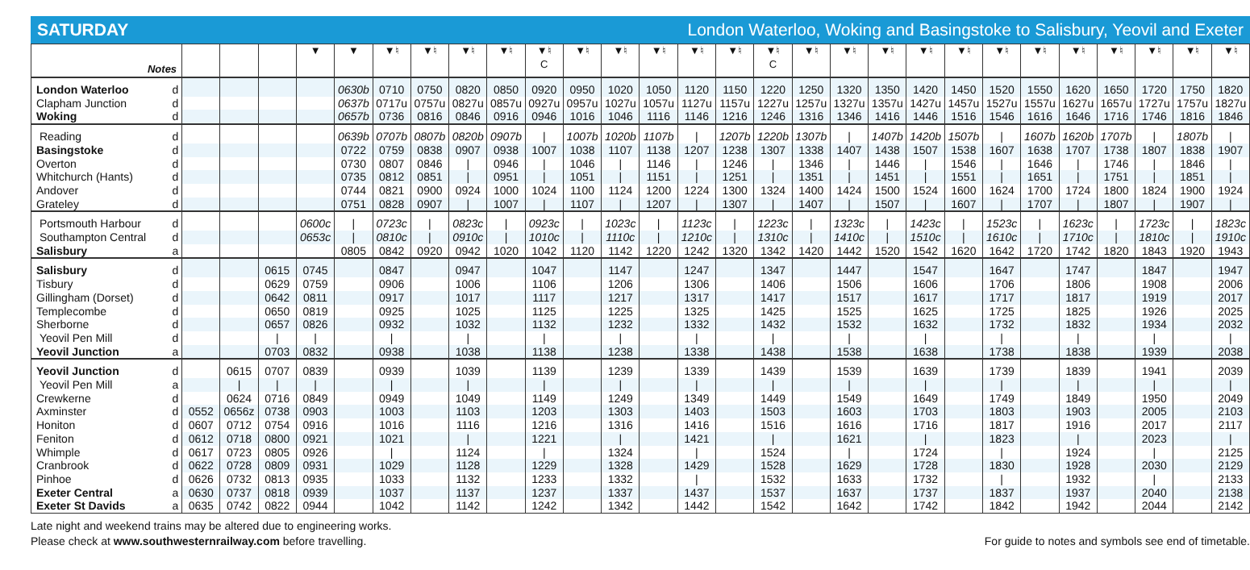SATURDAY London Waterloo, Woking and Basingstoke to Salisbury, Yeovil and Exeter
| Notes | | | | | ▼ | ▼ | ▼♮ | ▼♮ | ▼♮ | ▼♮ | ▼♮ C | ▼♮ | ▼♮ | ▼♮ | ▼♮ | ▼♮ | ▼♮ C | ▼♮ | ▼♮ | ▼♮ | ▼♮ | ▼♮ | ▼♮ | ▼♮ | ▼♮ | ▼♮ | ▼♮ | ▼♮ | ▼♮ |
| --- | --- | --- | --- | --- | --- | --- | --- | --- | --- | --- | --- | --- | --- | --- | --- | --- | --- | --- | --- | --- | --- | --- | --- | --- | --- | --- | --- | --- | --- |
| London Waterloo | d | | | | | 0630b | 0710 | 0750 | 0820 | 0850 | 0920 | 0950 | 1020 | 1050 | 1120 | 1150 | 1220 | 1250 | 1320 | 1350 | 1420 | 1450 | 1520 | 1550 | 1620 | 1650 | 1720 | 1750 | 1820 |
| Clapham Junction | d | | | | | 0637b | 0717u | 0757u | 0827u | 0857u | 0927u | 0957u | 1027u | 1057u | 1127u | 1157u | 1227u | 1257u | 1327u | 1357u | 1427u | 1457u | 1527u | 1557u | 1627u | 1657u | 1727u | 1757u | 1827u |
| Woking | d | | | | | 0657b | 0736 | 0816 | 0846 | 0916 | 0946 | 1016 | 1046 | 1116 | 1146 | 1216 | 1246 | 1316 | 1346 | 1416 | 1446 | 1516 | 1546 | 1616 | 1646 | 1716 | 1746 | 1816 | 1846 |
| Reading | d | | | | | 0639b | 0707b | 0807b | 0820b | 0907b | / | 1007b | 1020b | 1107b | / | 1207b | 1220b | 1307b | / | 1407b | 1420b | 1507b | / | 1607b | 1620b | 1707b | / | 1807b | / |
| Basingstoke | d | | | | | 0722 | 0759 | 0838 | 0907 | 0938 | 1007 | 1038 | 1107 | 1138 | 1207 | 1238 | 1307 | 1338 | 1407 | 1438 | 1507 | 1538 | 1607 | 1638 | 1707 | 1738 | 1807 | 1838 | 1907 |
| Overton | d | | | | | 0730 | 0807 | 0846 | / | 0946 | / | 1046 | / | 1146 | / | 1246 | / | 1346 | / | 1446 | / | 1546 | / | 1646 | / | 1746 | / | 1846 | / |
| Whitchurch (Hants) | d | | | | | 0735 | 0812 | 0851 | / | 0951 | / | 1051 | / | 1151 | / | 1251 | / | 1351 | / | 1451 | / | 1551 | / | 1651 | / | 1751 | / | 1851 | / |
| Andover | d | | | | | 0744 | 0821 | 0900 | 0924 | 1000 | 1024 | 1100 | 1124 | 1200 | 1224 | 1300 | 1324 | 1400 | 1424 | 1500 | 1524 | 1600 | 1624 | 1700 | 1724 | 1800 | 1824 | 1900 | 1924 |
| Grateley | d | | | | | 0751 | 0828 | 0907 | / | 1007 | / | 1107 | / | 1207 | / | 1307 | / | 1407 | / | 1507 | / | 1607 | / | 1707 | / | 1807 | / | 1907 | / |
| Portsmouth Harbour | d | | | | 0600c | / | 0723c | / | 0823c | / | 0923c | / | 1023c | / | 1123c | / | 1223c | / | 1323c | / | 1423c | / | 1523c | / | 1623c | / | 1723c | / | 1823c |
| Southampton Central | d | | | | 0653c | / | 0810c | / | 0910c | / | 1010c | / | 1110c | / | 1210c | / | 1310c | / | 1410c | / | 1510c | / | 1610c | / | 1710c | / | 1810c | / | 1910c |
| Salisbury | a | | | | | 0805 | 0842 | 0920 | 0942 | 1020 | 1042 | 1120 | 1142 | 1220 | 1242 | 1320 | 1342 | 1420 | 1442 | 1520 | 1542 | 1620 | 1642 | 1720 | 1742 | 1820 | 1843 | 1920 | 1943 |
| Salisbury | d | | | 0615 | 0745 | | 0847 | | 0947 | | 1047 | | 1147 | | 1247 | | 1347 | | 1447 | | 1547 | | 1647 | | 1747 | | 1847 | | 1947 |
| Tisbury | d | | | 0629 | 0759 | | 0906 | | 1006 | | 1106 | | 1206 | | 1306 | | 1406 | | 1506 | | 1606 | | 1706 | | 1806 | | 1908 | | 2006 |
| Gillingham (Dorset) | d | | | 0642 | 0811 | | 0917 | | 1017 | | 1117 | | 1217 | | 1317 | | 1417 | | 1517 | | 1617 | | 1717 | | 1817 | | 1919 | | 2017 |
| Templecombe | d | | | 0650 | 0819 | | 0925 | | 1025 | | 1125 | | 1225 | | 1325 | | 1425 | | 1525 | | 1625 | | 1725 | | 1825 | | 1926 | | 2025 |
| Sherborne | d | | | 0657 | 0826 | | 0932 | | 1032 | | 1132 | | 1232 | | 1332 | | 1432 | | 1532 | | 1632 | | 1732 | | 1832 | | 1934 | | 2032 |
| Yeovil Pen Mill | d | | | / | / | | / | | / | | / | | / | | / | | / | | / | | / | | / | | / | | / | | / |
| Yeovil Junction | a | | | 0703 | 0832 | | 0938 | | 1038 | | 1138 | | 1238 | | 1338 | | 1438 | | 1538 | | 1638 | | 1738 | | 1838 | | 1939 | | 2038 |
| Yeovil Junction | d | | 0615 | 0707 | 0839 | | 0939 | | 1039 | | 1139 | | 1239 | | 1339 | | 1439 | | 1539 | | 1639 | | 1739 | | 1839 | | 1941 | | 2039 |
| Yeovil Pen Mill | a | | / | / | / | | / | | / | | / | | / | | / | | / | | / | | / | | / | | / | | / | | / |
| Crewkerne | d | | 0624 | 0716 | 0849 | | 0949 | | 1049 | | 1149 | | 1249 | | 1349 | | 1449 | | 1549 | | 1649 | | 1749 | | 1849 | | 1950 | | 2049 |
| Axminster | d | 0552 | 0656z | 0738 | 0903 | | 1003 | | 1103 | | 1203 | | 1303 | | 1403 | | 1503 | | 1603 | | 1703 | | 1803 | | 1903 | | 2005 | | 2103 |
| Honiton | d | 0607 | 0712 | 0754 | 0916 | | 1016 | | 1116 | | 1216 | | 1316 | | 1416 | | 1516 | | 1616 | | 1716 | | 1817 | | 1916 | | 2017 | | 2117 |
| Feniton | d | 0612 | 0718 | 0800 | 0921 | | 1021 | | / | | 1221 | | / | | 1421 | | / | | 1621 | | / | | 1823 | | / | | 2023 | | / |
| Whimple | d | 0617 | 0723 | 0805 | 0926 | | / | | 1124 | | / | | 1324 | | / | | 1524 | | / | | 1724 | | / | | 1924 | | / | | 2125 |
| Cranbrook | d | 0622 | 0728 | 0809 | 0931 | | 1029 | | 1128 | | 1229 | | 1328 | | 1429 | | 1528 | | 1629 | | 1728 | | 1830 | | 1928 | | 2030 | | 2129 |
| Pinhoe | d | 0626 | 0732 | 0813 | 0935 | | 1033 | | 1132 | | 1233 | | 1332 | | / | | 1532 | | 1633 | | 1732 | | / | | 1932 | | / | | 2133 |
| Exeter Central | a | 0630 | 0737 | 0818 | 0939 | | 1037 | | 1137 | | 1237 | | 1337 | | 1437 | | 1537 | | 1637 | | 1737 | | 1837 | | 1937 | | 2040 | | 2138 |
| Exeter St Davids | a | 0635 | 0742 | 0822 | 0944 | | 1042 | | 1142 | | 1242 | | 1342 | | 1442 | | 1542 | | 1642 | | 1742 | | 1842 | | 1942 | | 2044 | | 2142 |
Late night and weekend trains may be altered due to engineering works.
Please check at www.southwesternrailway.com before travelling.
For guide to notes and symbols see end of timetable.